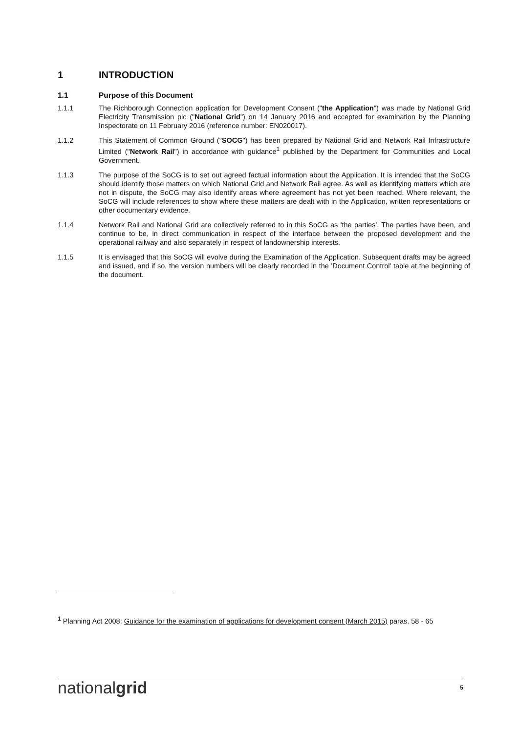1 INTRODUCTION
1.1 Purpose of this Document
1.1.1 The Richborough Connection application for Development Consent ("the Application") was made by National Grid Electricity Transmission plc ("National Grid") on 14 January 2016 and accepted for examination by the Planning Inspectorate on 11 February 2016 (reference number: EN020017).
1.1.2 This Statement of Common Ground ("SOCG") has been prepared by National Grid and Network Rail Infrastructure Limited ("Network Rail") in accordance with guidance<sup>1</sup> published by the Department for Communities and Local Government.
1.1.3 The purpose of the SoCG is to set out agreed factual information about the Application. It is intended that the SoCG should identify those matters on which National Grid and Network Rail agree. As well as identifying matters which are not in dispute, the SoCG may also identify areas where agreement has not yet been reached. Where relevant, the SoCG will include references to show where these matters are dealt with in the Application, written representations or other documentary evidence.
1.1.4 Network Rail and National Grid are collectively referred to in this SoCG as 'the parties'. The parties have been, and continue to be, in direct communication in respect of the interface between the proposed development and the operational railway and also separately in respect of landownership interests.
1.1.5 It is envisaged that this SoCG will evolve during the Examination of the Application. Subsequent drafts may be agreed and issued, and if so, the version numbers will be clearly recorded in the 'Document Control' table at the beginning of the document.
<sup>1</sup> Planning Act 2008: Guidance for the examination of applications for development consent (March 2015) paras. 58 - 65
nationalgrid 5